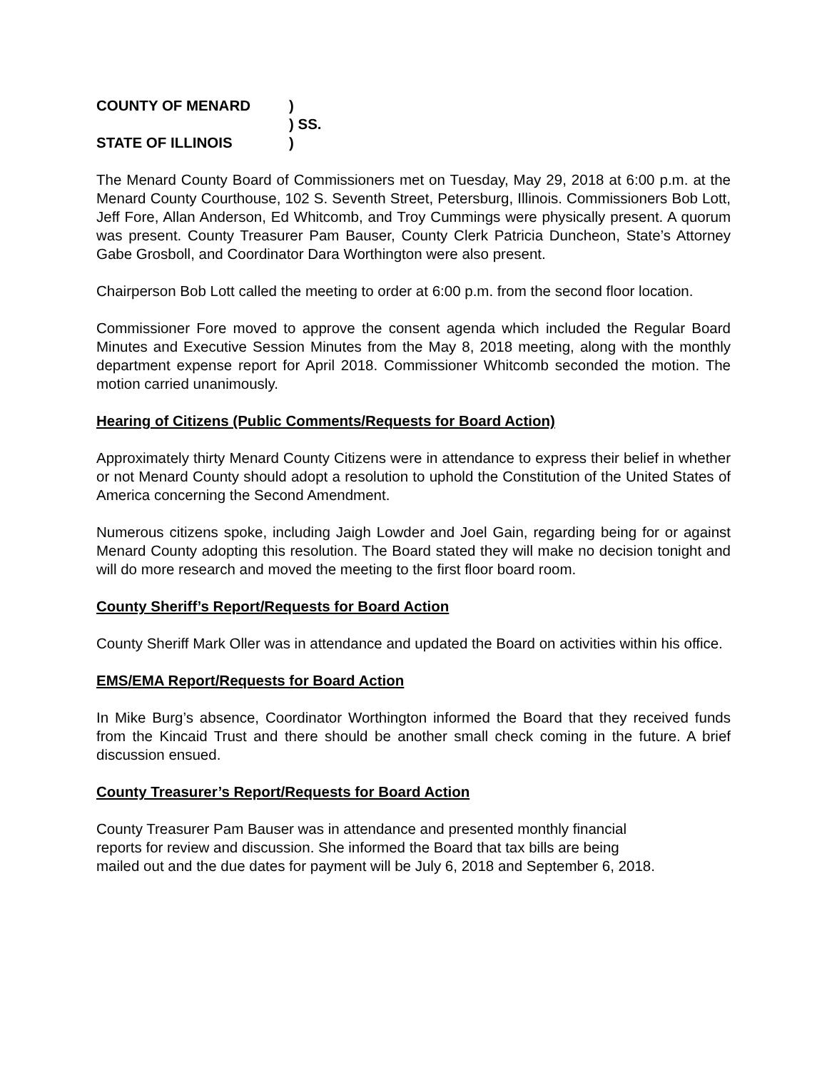COUNTY OF MENARD)
) SS.
STATE OF ILLINOIS)
The Menard County Board of Commissioners met on Tuesday, May 29, 2018 at 6:00 p.m. at the Menard County Courthouse, 102 S. Seventh Street, Petersburg, Illinois. Commissioners Bob Lott, Jeff Fore, Allan Anderson, Ed Whitcomb, and Troy Cummings were physically present. A quorum was present. County Treasurer Pam Bauser, County Clerk Patricia Duncheon, State’s Attorney Gabe Grosboll, and Coordinator Dara Worthington were also present.
Chairperson Bob Lott called the meeting to order at 6:00 p.m. from the second floor location.
Commissioner Fore moved to approve the consent agenda which included the Regular Board Minutes and Executive Session Minutes from the May 8, 2018 meeting, along with the monthly department expense report for April 2018. Commissioner Whitcomb seconded the motion. The motion carried unanimously.
Hearing of Citizens (Public Comments/Requests for Board Action)
Approximately thirty Menard County Citizens were in attendance to express their belief in whether or not Menard County should adopt a resolution to uphold the Constitution of the United States of America concerning the Second Amendment.
Numerous citizens spoke, including Jaigh Lowder and Joel Gain, regarding being for or against Menard County adopting this resolution. The Board stated they will make no decision tonight and will do more research and moved the meeting to the first floor board room.
County Sheriff’s Report/Requests for Board Action
County Sheriff Mark Oller was in attendance and updated the Board on activities within his office.
EMS/EMA Report/Requests for Board Action
In Mike Burg’s absence, Coordinator Worthington informed the Board that they received funds from the Kincaid Trust and there should be another small check coming in the future. A brief discussion ensued.
County Treasurer’s Report/Requests for Board Action
County Treasurer Pam Bauser was in attendance and presented monthly financial
reports for review and discussion. She informed the Board that tax bills are being
mailed out and the due dates for payment will be July 6, 2018 and September 6, 2018.